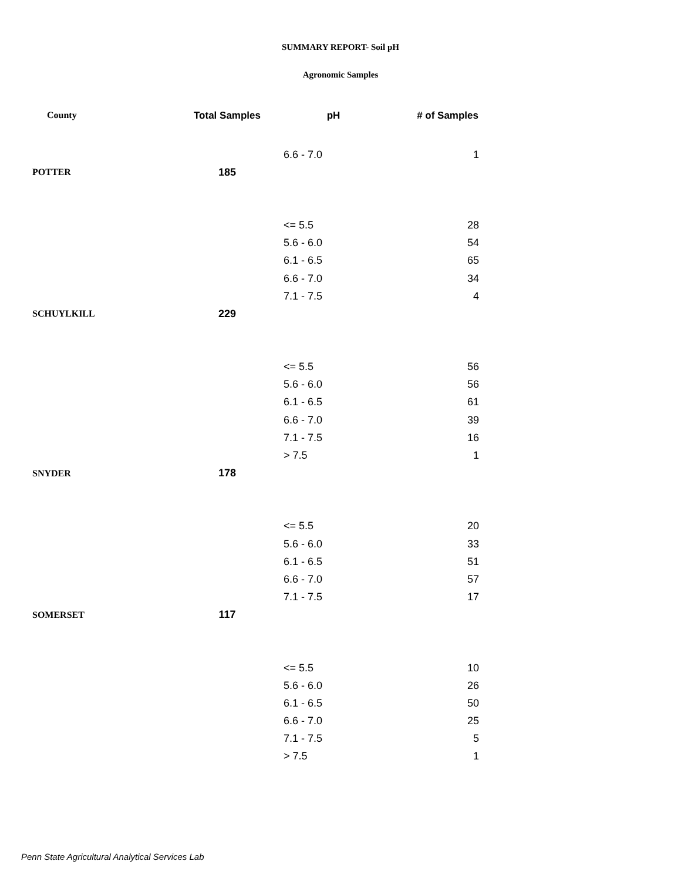SUMMARY REPORT- Soil pH
Agronomic Samples
| County | Total Samples | pH | # of Samples |
| --- | --- | --- | --- |
| | | 6.6 - 7.0 | 1 |
| POTTER | 185 | | |
| | | <= 5.5 | 28 |
| | | 5.6 - 6.0 | 54 |
| | | 6.1 - 6.5 | 65 |
| | | 6.6 - 7.0 | 34 |
| | | 7.1 - 7.5 | 4 |
| SCHUYLKILL | 229 | | |
| | | <= 5.5 | 56 |
| | | 5.6 - 6.0 | 56 |
| | | 6.1 - 6.5 | 61 |
| | | 6.6 - 7.0 | 39 |
| | | 7.1 - 7.5 | 16 |
| | | > 7.5 | 1 |
| SNYDER | 178 | | |
| | | <= 5.5 | 20 |
| | | 5.6 - 6.0 | 33 |
| | | 6.1 - 6.5 | 51 |
| | | 6.6 - 7.0 | 57 |
| | | 7.1 - 7.5 | 17 |
| SOMERSET | 117 | | |
| | | <= 5.5 | 10 |
| | | 5.6 - 6.0 | 26 |
| | | 6.1 - 6.5 | 50 |
| | | 6.6 - 7.0 | 25 |
| | | 7.1 - 7.5 | 5 |
| | | > 7.5 | 1 |
Penn State Agricultural Analytical Services Lab